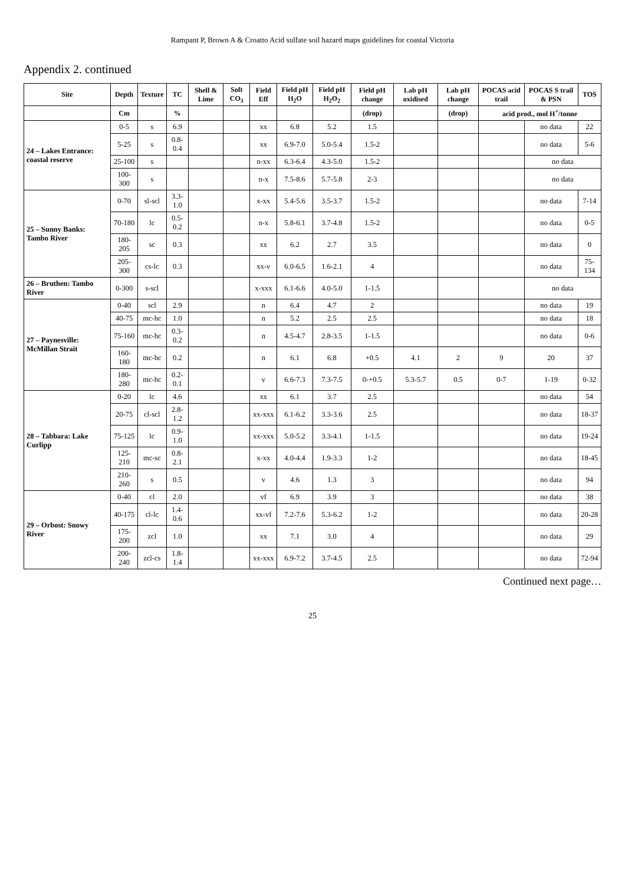Rampant P, Brown A & Croatto Acid sulfate soil hazard maps guidelines for coastal Victoria
Appendix 2. continued
| Site | Depth | Texture | TC | Shell & Lime | Soft CO<sub>3</sub> | Field Eff | Field pH H<sub>2</sub>O | Field pH H<sub>2</sub>O<sub>2</sub> | Field pH change | Lab pH oxidised | Lab pH change | POCAS acid trail | POCAS S trail & PSN | TOS |
| --- | --- | --- | --- | --- | --- | --- | --- | --- | --- | --- | --- | --- | --- | --- |
| | Cm | | % | | | | | | (drop) | | (drop) | acid prod., mol H<sup>+</sup>/tonne | | |
| 24 – Lakes Entrance: coastal reserve | 0-5 | s | 6.9 | | | xx | 6.8 | 5.2 | 1.5 | | | | no data | 22 |
| | 5-25 | s | 0.8-0.4 | | | xx | 6.9-7.0 | 5.0-5.4 | 1.5-2 | | | | no data | 5-6 |
| | 25-100 | s | | | | n-xx | 6.3-6.4 | 4.3-5.0 | 1.5-2 | | | | no data | |
| | 100-300 | s | | | | n-x | 7.5-8.6 | 5.7-5.8 | 2-3 | | | | no data | |
| 25 – Sunny Banks: Tambo River | 0-70 | sl-scl | 3.3-1.0 | | | x-xx | 5.4-5.6 | 3.5-3.7 | 1.5-2 | | | | no data | 7-14 |
| | 70-180 | lc | 0.5-0.2 | | | n-x | 5.8-6.1 | 3.7-4.8 | 1.5-2 | | | | no data | 0-5 |
| | 180-205 | sc | 0.3 | | | xx | 6.2 | 2.7 | 3.5 | | | | no data | 0 |
| | 205-300 | cs-lc | 0.3 | | | xx-v | 6.0-6.5 | 1.6-2.1 | 4 | | | | no data | 75-134 |
| 26 – Bruthen: Tambo River | 0-300 | s-scl | | | | x-xxx | 6.1-6.6 | 4.0-5.0 | 1-1.5 | | | | no data | |
| 27 – Paynesville: McMillan Strait | 0-40 | scl | 2.9 | | | n | 6.4 | 4.7 | 2 | | | | no data | 19 |
| | 40-75 | mc-hc | 1.0 | | | n | 5.2 | 2.5 | 2.5 | | | | no data | 18 |
| | 75-160 | mc-hc | 0.3-0.2 | | | n | 4.5-4.7 | 2.8-3.5 | 1-1.5 | | | | no data | 0-6 |
| | 160-180 | mc-hc | 0.2 | | | n | 6.1 | 6.8 | +0.5 | 4.1 | 2 | 9 | 20 | 37 |
| | 180-280 | mc-hc | 0.2-0.1 | | | v | 6.6-7.3 | 7.3-7.5 | 0-+0.5 | 5.3-5.7 | 0.5 | 0-7 | 1-19 | 0-32 |
| 28 – Tabbara: Lake Curlipp | 0-20 | lc | 4.6 | | | xx | 6.1 | 3.7 | 2.5 | | | | no data | 54 |
| | 20-75 | cl-scl | 2.8-1.2 | | | xx-xxx | 6.1-6.2 | 3.3-3.6 | 2.5 | | | | no data | 18-37 |
| | 75-125 | lc | 0.9-1.0 | | | xx-xxx | 5.0-5.2 | 3.3-4.1 | 1-1.5 | | | | no data | 19-24 |
| | 125-210 | mc-sc | 0.8-2.1 | | | x-xx | 4.0-4.4 | 1.9-3.3 | 1-2 | | | | no data | 18-45 |
| | 210-260 | s | 0.5 | | | v | 4.6 | 1.3 | 3 | | | | no data | 94 |
| 29 – Orbost: Snowy River | 0-40 | cl | 2.0 | | | vf | 6.9 | 3.9 | 3 | | | | no data | 38 |
| | 40-175 | cl-lc | 1.4-0.6 | | | xx-vf | 7.2-7.6 | 5.3-6.2 | 1-2 | | | | no data | 20-28 |
| | 175-200 | zcl | 1.0 | | | xx | 7.1 | 3.0 | 4 | | | | no data | 29 |
| | 200-240 | zcl-cs | 1.8-1.4 | | | xx-xxx | 6.9-7.2 | 3.7-4.5 | 2.5 | | | | no data | 72-94 |
Continued next page…
25